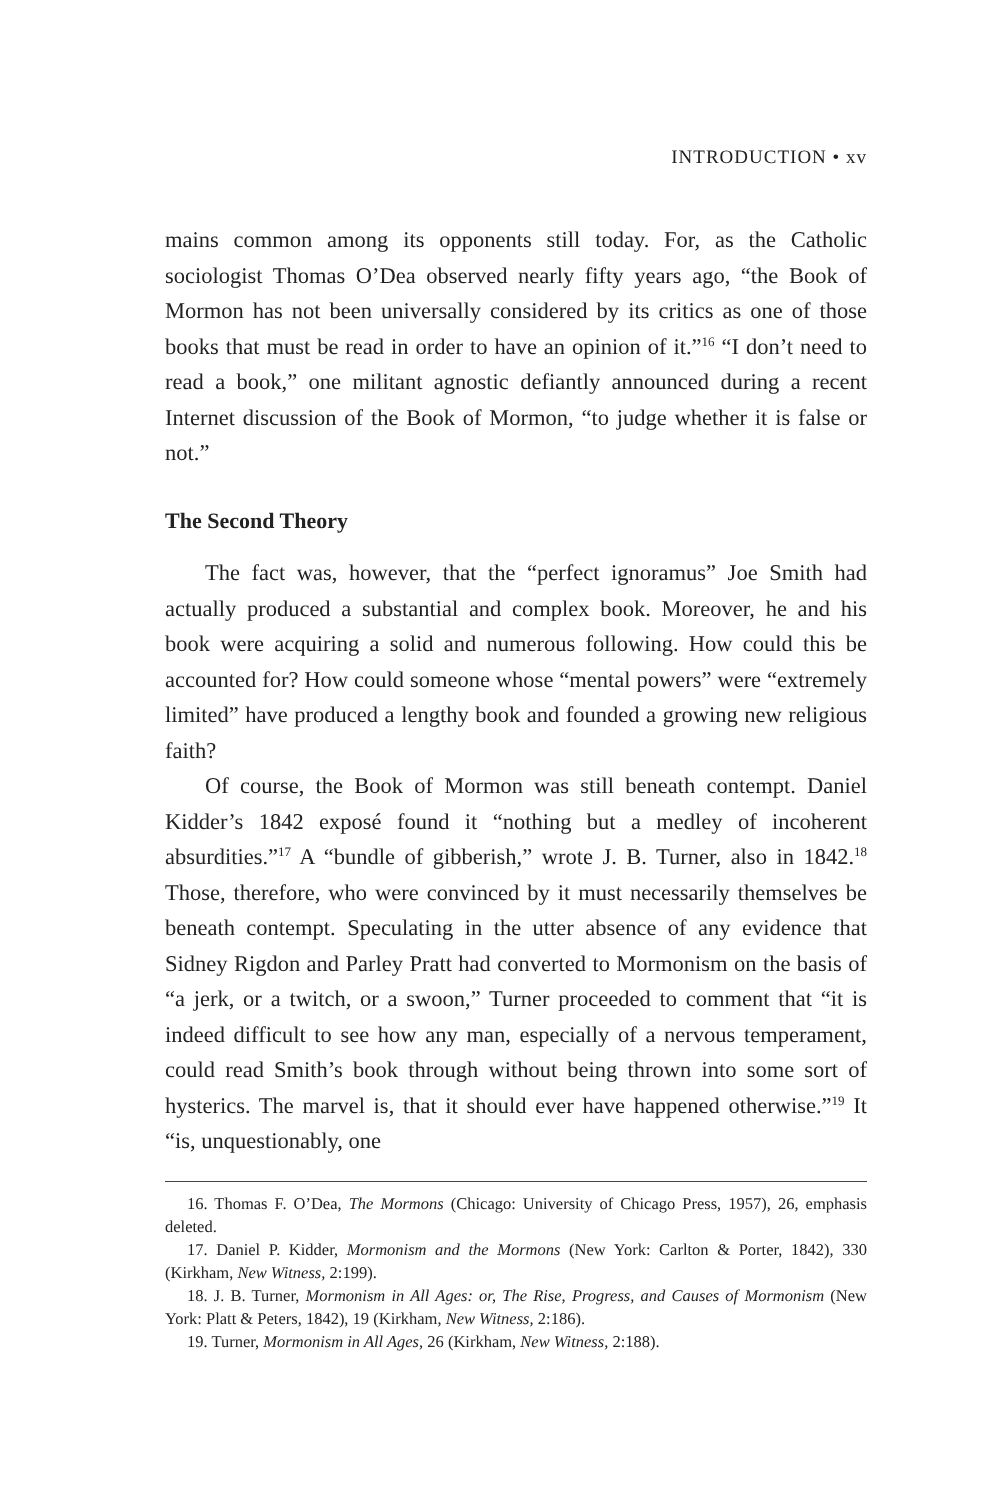INTRODUCTION • xv
mains common among its opponents still today. For, as the Catholic sociologist Thomas O’Dea observed nearly fifty years ago, “the Book of Mormon has not been universally considered by its critics as one of those books that must be read in order to have an opinion of it.”<sup>16</sup> “I don’t need to read a book,” one militant agnostic defiantly announced during a recent Internet discussion of the Book of Mormon, “to judge whether it is false or not.”
The Second Theory
The fact was, however, that the “perfect ignoramus” Joe Smith had actually produced a substantial and complex book. Moreover, he and his book were acquiring a solid and numerous following. How could this be accounted for? How could someone whose “mental powers” were “extremely limited” have produced a lengthy book and founded a growing new religious faith?
Of course, the Book of Mormon was still beneath contempt. Daniel Kidder’s 1842 exposé found it “nothing but a medley of incoherent absurdities.”<sup>17</sup> A “bundle of gibberish,” wrote J. B. Turner, also in 1842.<sup>18</sup> Those, therefore, who were convinced by it must necessarily themselves be beneath contempt. Speculating in the utter absence of any evidence that Sidney Rigdon and Parley Pratt had converted to Mormonism on the basis of “a jerk, or a twitch, or a swoon,” Turner proceeded to comment that “it is indeed difficult to see how any man, especially of a nervous temperament, could read Smith’s book through without being thrown into some sort of hysterics. The marvel is, that it should ever have happened otherwise.”<sup>19</sup> It “is, unquestionably, one
16. Thomas F. O’Dea, The Mormons (Chicago: University of Chicago Press, 1957), 26, emphasis deleted.
17. Daniel P. Kidder, Mormonism and the Mormons (New York: Carlton & Porter, 1842), 330 (Kirkham, New Witness, 2:199).
18. J. B. Turner, Mormonism in All Ages: or, The Rise, Progress, and Causes of Mormonism (New York: Platt & Peters, 1842), 19 (Kirkham, New Witness, 2:186).
19. Turner, Mormonism in All Ages, 26 (Kirkham, New Witness, 2:188).